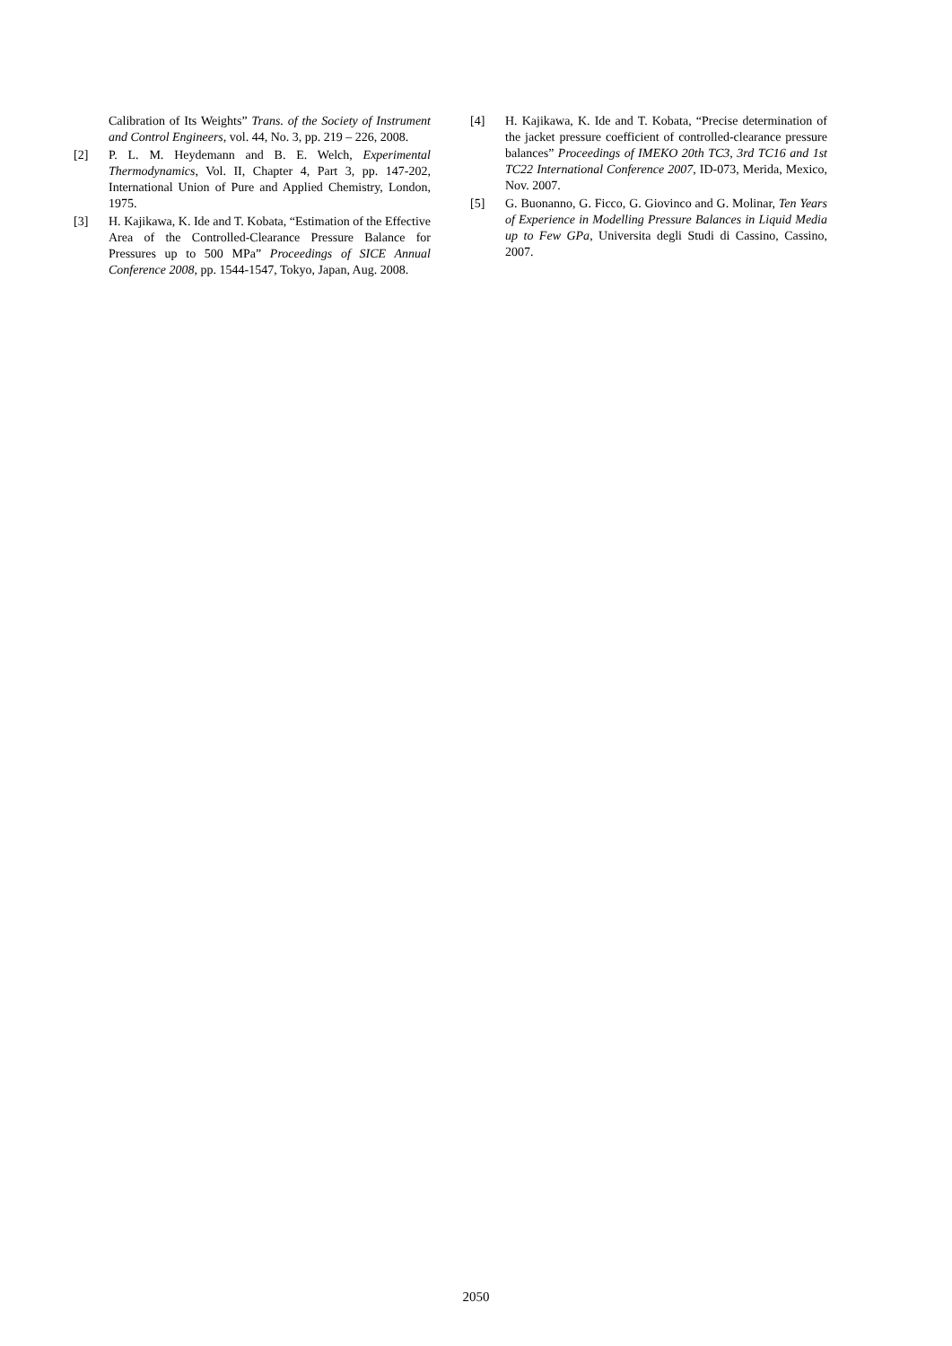Calibration of Its Weights” Trans. of the Society of Instrument and Control Engineers, vol. 44, No. 3, pp. 219 – 226, 2008.
[2] P. L. M. Heydemann and B. E. Welch, Experimental Thermodynamics, Vol. II, Chapter 4, Part 3, pp. 147-202, International Union of Pure and Applied Chemistry, London, 1975.
[3] H. Kajikawa, K. Ide and T. Kobata, “Estimation of the Effective Area of the Controlled-Clearance Pressure Balance for Pressures up to 500 MPa” Proceedings of SICE Annual Conference 2008, pp. 1544-1547, Tokyo, Japan, Aug. 2008.
[4] H. Kajikawa, K. Ide and T. Kobata, “Precise determination of the jacket pressure coefficient of controlled-clearance pressure balances” Proceedings of IMEKO 20th TC3, 3rd TC16 and 1st TC22 International Conference 2007, ID-073, Merida, Mexico, Nov. 2007.
[5] G. Buonanno, G. Ficco, G. Giovinco and G. Molinar, Ten Years of Experience in Modelling Pressure Balances in Liquid Media up to Few GPa, Universita degli Studi di Cassino, Cassino, 2007.
2050